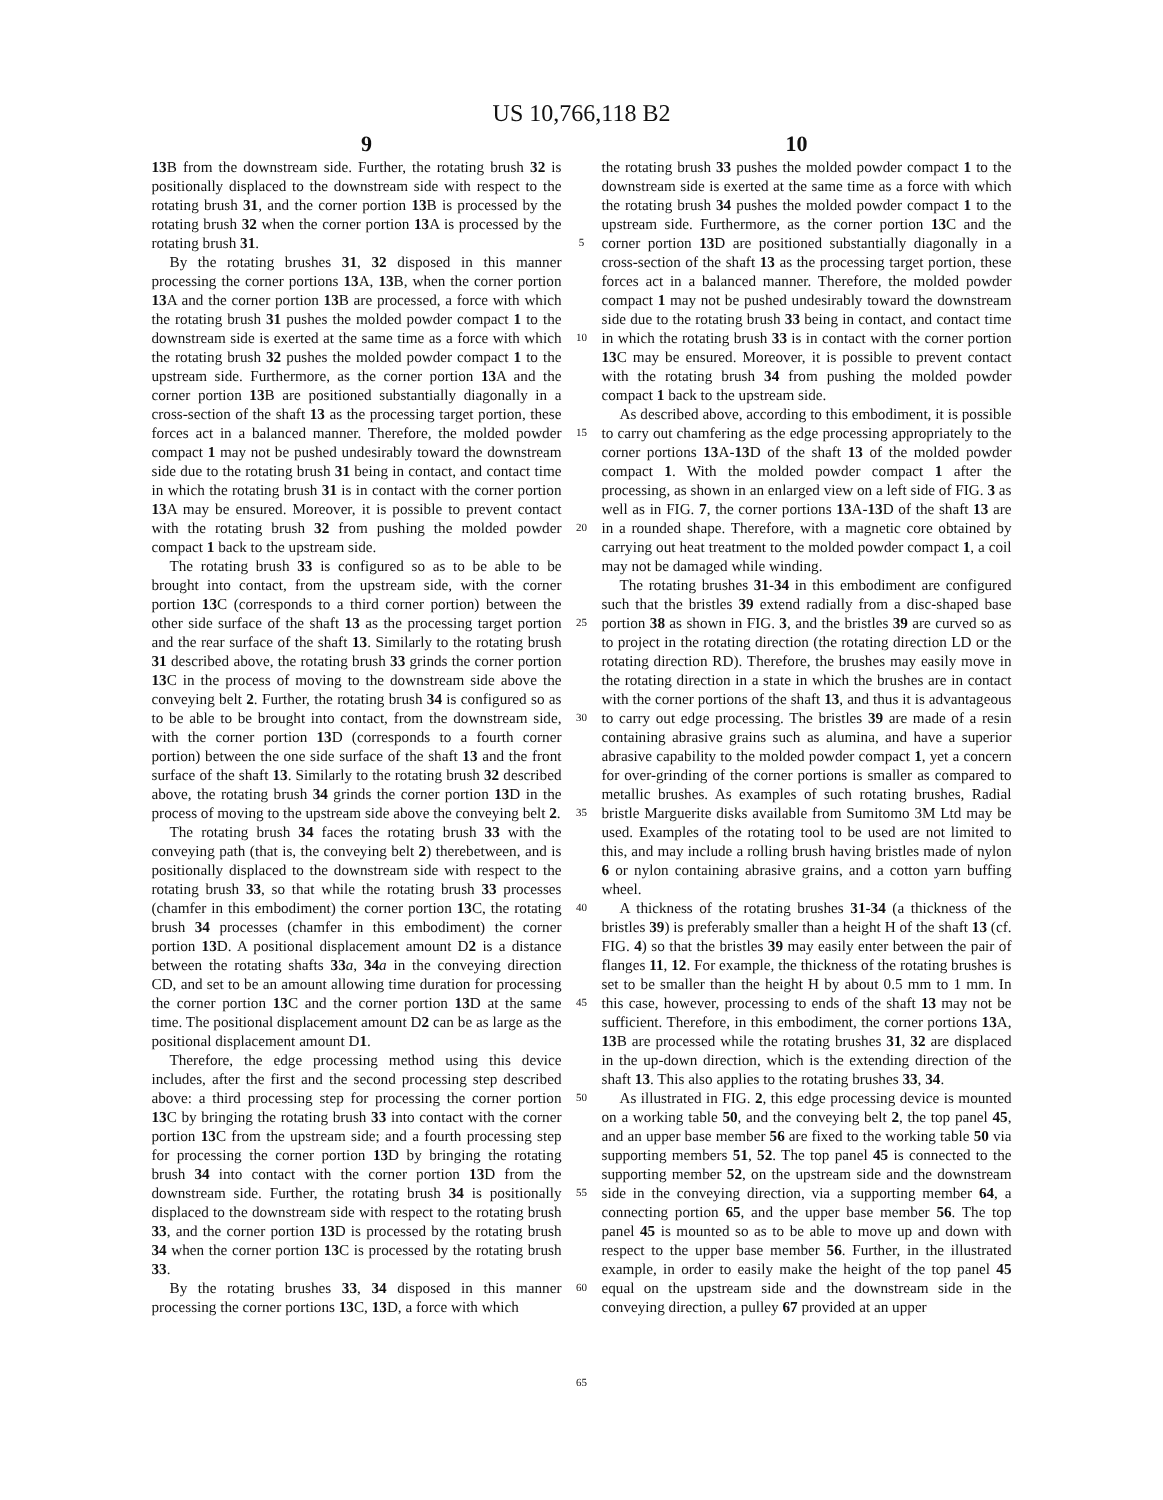US 10,766,118 B2
9 10
13 B from the downstream side. Further, the rotating brush 32 is positionally displaced to the downstream side with respect to the rotating brush 31, and the corner portion 13 B is processed by the rotating brush 32 when the corner portion 13 A is processed by the rotating brush 31.
By the rotating brushes 31, 32 disposed in this manner processing the corner portions 13 A, 13 B, when the corner portion 13 A and the corner portion 13 B are processed, a force with which the rotating brush 31 pushes the molded powder compact 1 to the downstream side is exerted at the same time as a force with which the rotating brush 32 pushes the molded powder compact 1 to the upstream side. Furthermore, as the corner portion 13 A and the corner portion 13 B are positioned substantially diagonally in a cross-section of the shaft 13 as the processing target portion, these forces act in a balanced manner. Therefore, the molded powder compact 1 may not be pushed undesirably toward the downstream side due to the rotating brush 31 being in contact, and contact time in which the rotating brush 31 is in contact with the corner portion 13 A may be ensured. Moreover, it is possible to prevent contact with the rotating brush 32 from pushing the molded powder compact 1 back to the upstream side.
The rotating brush 33 is configured so as to be able to be brought into contact, from the upstream side, with the corner portion 13 C (corresponds to a third corner portion) between the other side surface of the shaft 13 as the processing target portion and the rear surface of the shaft 13. Similarly to the rotating brush 31 described above, the rotating brush 33 grinds the corner portion 13 C in the process of moving to the downstream side above the conveying belt 2. Further, the rotating brush 34 is configured so as to be able to be brought into contact, from the downstream side, with the corner portion 13 D (corresponds to a fourth corner portion) between the one side surface of the shaft 13 and the front surface of the shaft 13. Similarly to the rotating brush 32 described above, the rotating brush 34 grinds the corner portion 13 D in the process of moving to the upstream side above the conveying belt 2.
The rotating brush 34 faces the rotating brush 33 with the conveying path (that is, the conveying belt 2) therebetween, and is positionally displaced to the downstream side with respect to the rotating brush 33, so that while the rotating brush 33 processes (chamfer in this embodiment) the corner portion 13 C, the rotating brush 34 processes (chamfer in this embodiment) the corner portion 13 D. A positional displacement amount D2 is a distance between the rotating shafts 33 a, 34 a in the conveying direction CD, and set to be an amount allowing time duration for processing the corner portion 13 C and the corner portion 13 D at the same time. The positional displacement amount D2 can be as large as the positional displacement amount D1.
Therefore, the edge processing method using this device includes, after the first and the second processing step described above: a third processing step for processing the corner portion 13 C by bringing the rotating brush 33 into contact with the corner portion 13 C from the upstream side; and a fourth processing step for processing the corner portion 13 D by bringing the rotating brush 34 into contact with the corner portion 13 D from the downstream side. Further, the rotating brush 34 is positionally displaced to the downstream side with respect to the rotating brush 33, and the corner portion 13 D is processed by the rotating brush 34 when the corner portion 13 C is processed by the rotating brush 33.
By the rotating brushes 33, 34 disposed in this manner processing the corner portions 13 C, 13 D, a force with which
5
10
15
20
25
30
35
40
45
50
55
60
65
the rotating brush 33 pushes the molded powder compact 1 to the downstream side is exerted at the same time as a force with which the rotating brush 34 pushes the molded powder compact 1 to the upstream side. Furthermore, as the corner portion 13 C and the corner portion 13 D are positioned substantially diagonally in a cross-section of the shaft 13 as the processing target portion, these forces act in a balanced manner. Therefore, the molded powder compact 1 may not be pushed undesirably toward the downstream side due to the rotating brush 33 being in contact, and contact time in which the rotating brush 33 is in contact with the corner portion 13 C may be ensured. Moreover, it is possible to prevent contact with the rotating brush 34 from pushing the molded powder compact 1 back to the upstream side.
As described above, according to this embodiment, it is possible to carry out chamfering as the edge processing appropriately to the corner portions 13 A-13 D of the shaft 13 of the molded powder compact 1. With the molded powder compact 1 after the processing, as shown in an enlarged view on a left side of FIG. 3 as well as in FIG. 7, the corner portions 13 A-13 D of the shaft 13 are in a rounded shape. Therefore, with a magnetic core obtained by carrying out heat treatment to the molded powder compact 1, a coil may not be damaged while winding.
The rotating brushes 31-34 in this embodiment are configured such that the bristles 39 extend radially from a disc-shaped base portion 38 as shown in FIG. 3, and the bristles 39 are curved so as to project in the rotating direction (the rotating direction LD or the rotating direction RD). Therefore, the brushes may easily move in the rotating direction in a state in which the brushes are in contact with the corner portions of the shaft 13, and thus it is advantageous to carry out edge processing. The bristles 39 are made of a resin containing abrasive grains such as alumina, and have a superior abrasive capability to the molded powder compact 1, yet a concern for over-grinding of the corner portions is smaller as compared to metallic brushes. As examples of such rotating brushes, Radial bristle Marguerite disks available from Sumitomo 3M Ltd may be used. Examples of the rotating tool to be used are not limited to this, and may include a rolling brush having bristles made of nylon 6 or nylon containing abrasive grains, and a cotton yarn buffing wheel.
A thickness of the rotating brushes 31-34 (a thickness of the bristles 39) is preferably smaller than a height H of the shaft 13 (cf. FIG. 4) so that the bristles 39 may easily enter between the pair of flanges 11, 12. For example, the thickness of the rotating brushes is set to be smaller than the height H by about 0.5 mm to 1 mm. In this case, however, processing to ends of the shaft 13 may not be sufficient. Therefore, in this embodiment, the corner portions 13 A, 13 B are processed while the rotating brushes 31, 32 are displaced in the up-down direction, which is the extending direction of the shaft 13. This also applies to the rotating brushes 33, 34.
As illustrated in FIG. 2, this edge processing device is mounted on a working table 50, and the conveying belt 2, the top panel 45, and an upper base member 56 are fixed to the working table 50 via supporting members 51, 52. The top panel 45 is connected to the supporting member 52, on the upstream side and the downstream side in the conveying direction, via a supporting member 64, a connecting portion 65, and the upper base member 56. The top panel 45 is mounted so as to be able to move up and down with respect to the upper base member 56. Further, in the illustrated example, in order to easily make the height of the top panel 45 equal on the upstream side and the downstream side in the conveying direction, a pulley 67 provided at an upper